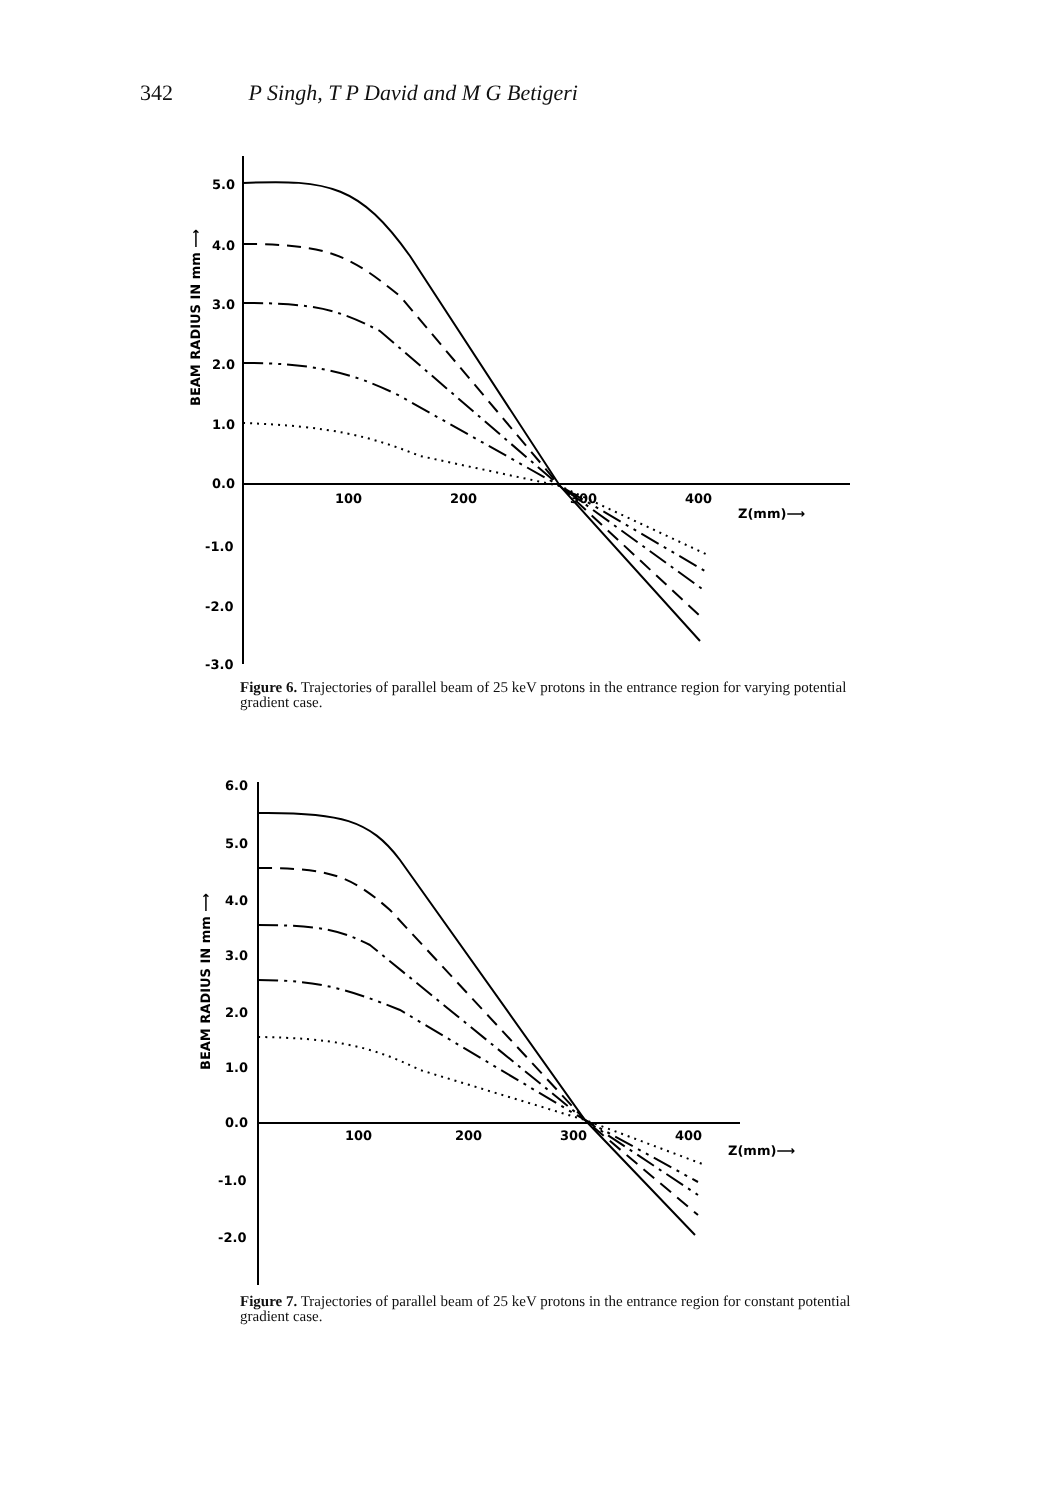342 P Singh, T P David and M G Betigeri
BEAM RADIUS IN mm ⟶
5.0
4.0
3.0
2.0
1.0
0.0
-1.0
-2.0
-3.0
100
200
300
400
Z(mm)⟶
Figure 6. Trajectories of parallel beam of 25 keV protons in the entrance region for varying potential gradient case.
BEAM RADIUS IN mm ⟶
6.0
5.0
4.0
3.0
2.0
1.0
0.0
-1.0
-2.0
100
200
300
400
Z(mm)⟶
Figure 7. Trajectories of parallel beam of 25 keV protons in the entrance region for constant potential gradient case.